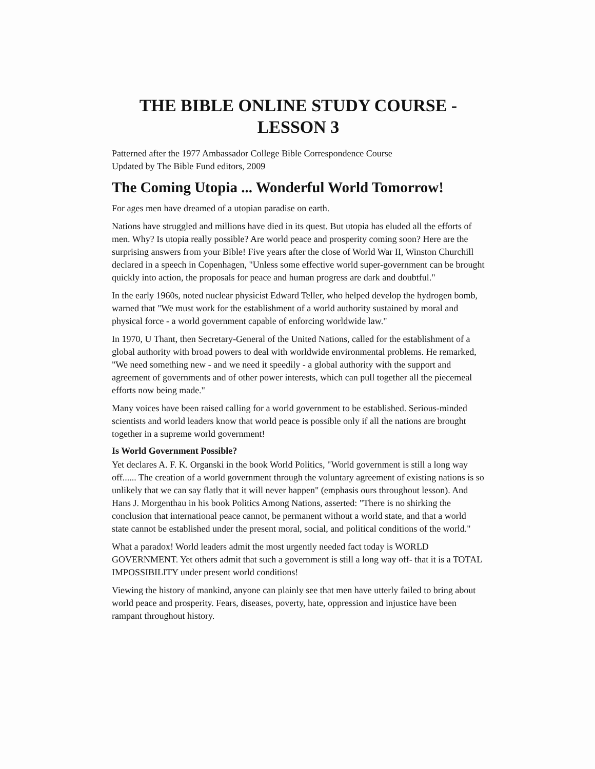THE BIBLE ONLINE STUDY COURSE -
LESSON 3
Patterned after the 1977 Ambassador College Bible Correspondence Course
Updated by The Bible Fund editors, 2009
The Coming Utopia ... Wonderful World Tomorrow!
For ages men have dreamed of a utopian paradise on earth.
Nations have struggled and millions have died in its quest. But utopia has eluded all the efforts of men. Why? Is utopia really possible? Are world peace and prosperity coming soon? Here are the surprising answers from your Bible! Five years after the close of World War II, Winston Churchill declared in a speech in Copenhagen, "Unless some effective world super-government can be brought quickly into action, the proposals for peace and human progress are dark and doubtful."
In the early 1960s, noted nuclear physicist Edward Teller, who helped develop the hydrogen bomb, warned that "We must work for the establishment of a world authority sustained by moral and physical force - a world government capable of enforcing worldwide law."
In 1970, U Thant, then Secretary-General of the United Nations, called for the establishment of a global authority with broad powers to deal with worldwide environmental problems. He remarked, "We need something new - and we need it speedily - a global authority with the support and agreement of governments and of other power interests, which can pull together all the piecemeal efforts now being made."
Many voices have been raised calling for a world government to be established. Serious-minded scientists and world leaders know that world peace is possible only if all the nations are brought together in a supreme world government!
Is World Government Possible?
Yet declares A. F. K. Organski in the book World Politics, "World government is still a long way off...... The creation of a world government through the voluntary agreement of existing nations is so unlikely that we can say flatly that it will never happen" (emphasis ours throughout lesson). And Hans J. Morgenthau in his book Politics Among Nations, asserted: "There is no shirking the conclusion that international peace cannot, be permanent without a world state, and that a world state cannot be established under the present moral, social, and political conditions of the world."
What a paradox! World leaders admit the most urgently needed fact today is WORLD GOVERNMENT. Yet others admit that such a government is still a long way off- that it is a TOTAL IMPOSSIBILITY under present world conditions!
Viewing the history of mankind, anyone can plainly see that men have utterly failed to bring about world peace and prosperity. Fears, diseases, poverty, hate, oppression and injustice have been rampant throughout history.